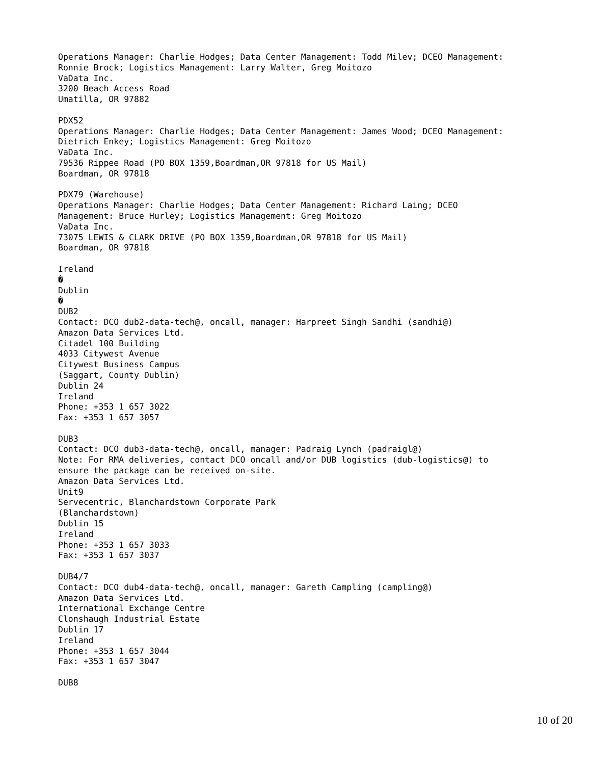Operations Manager: Charlie Hodges; Data Center Management: Todd Milev; DCEO Management:
Ronnie Brock; Logistics Management: Larry Walter, Greg Moitozo
VaData Inc.
3200 Beach Access Road
Umatilla, OR 97882

PDX52
Operations Manager: Charlie Hodges; Data Center Management: James Wood; DCEO Management:
Dietrich Enkey; Logistics Management: Greg Moitozo
VaData Inc.
79536 Rippee Road (PO BOX 1359,Boardman,OR 97818 for US Mail)
Boardman, OR 97818

PDX79 (Warehouse)
Operations Manager: Charlie Hodges; Data Center Management: Richard Laing; DCEO
Management: Bruce Hurley; Logistics Management: Greg Moitozo
VaData Inc.
73075 LEWIS & CLARK DRIVE (PO BOX 1359,Boardman,OR 97818 for US Mail)
Boardman, OR 97818

Ireland
�
Dublin
�
DUB2
Contact: DCO dub2-data-tech@, oncall, manager: Harpreet Singh Sandhi (sandhi@)
Amazon Data Services Ltd.
Citadel 100 Building
4033 Citywest Avenue
Citywest Business Campus
(Saggart, County Dublin)
Dublin 24
Ireland
Phone: +353 1 657 3022
Fax: +353 1 657 3057

DUB3
Contact: DCO dub3-data-tech@, oncall, manager: Padraig Lynch (padraigl@)
Note: For RMA deliveries, contact DCO oncall and/or DUB logistics (dub-logistics@) to
ensure the package can be received on-site.
Amazon Data Services Ltd.
Unit9
Servecentric, Blanchardstown Corporate Park
(Blanchardstown)
Dublin 15
Ireland
Phone: +353 1 657 3033
Fax: +353 1 657 3037

DUB4/7
Contact: DCO dub4-data-tech@, oncall, manager: Gareth Campling (campling@)
Amazon Data Services Ltd.
International Exchange Centre
Clonshaugh Industrial Estate
Dublin 17
Ireland
Phone: +353 1 657 3044
Fax: +353 1 657 3047

DUB8
10 of 20